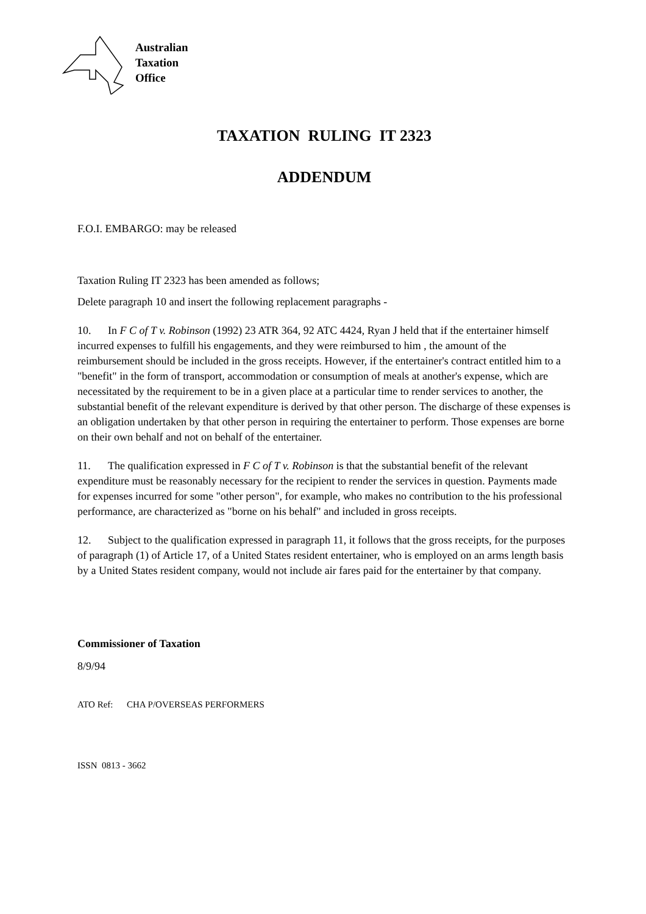Australian
Taxation
Office
TAXATION RULING IT 2323
ADDENDUM
F.O.I. EMBARGO: may be released
Taxation Ruling IT 2323 has been amended as follows;
Delete paragraph 10 and insert the following replacement paragraphs -
10. In F C of T v. Robinson (1992) 23 ATR 364, 92 ATC 4424, Ryan J held that if the entertainer himself incurred expenses to fulfill his engagements, and they were reimbursed to him , the amount of the reimbursement should be included in the gross receipts. However, if the entertainer's contract entitled him to a "benefit" in the form of transport, accommodation or consumption of meals at another's expense, which are necessitated by the requirement to be in a given place at a particular time to render services to another, the substantial benefit of the relevant expenditure is derived by that other person. The discharge of these expenses is an obligation undertaken by that other person in requiring the entertainer to perform. Those expenses are borne on their own behalf and not on behalf of the entertainer.
11. The qualification expressed in F C of T v. Robinson is that the substantial benefit of the relevant expenditure must be reasonably necessary for the recipient to render the services in question. Payments made for expenses incurred for some "other person", for example, who makes no contribution to the his professional performance, are characterized as "borne on his behalf" and included in gross receipts.
12. Subject to the qualification expressed in paragraph 11, it follows that the gross receipts, for the purposes of paragraph (1) of Article 17, of a United States resident entertainer, who is employed on an arms length basis by a United States resident company, would not include air fares paid for the entertainer by that company.
Commissioner of Taxation
8/9/94
ATO Ref: CHA P/OVERSEAS PERFORMERS
ISSN 0813 - 3662